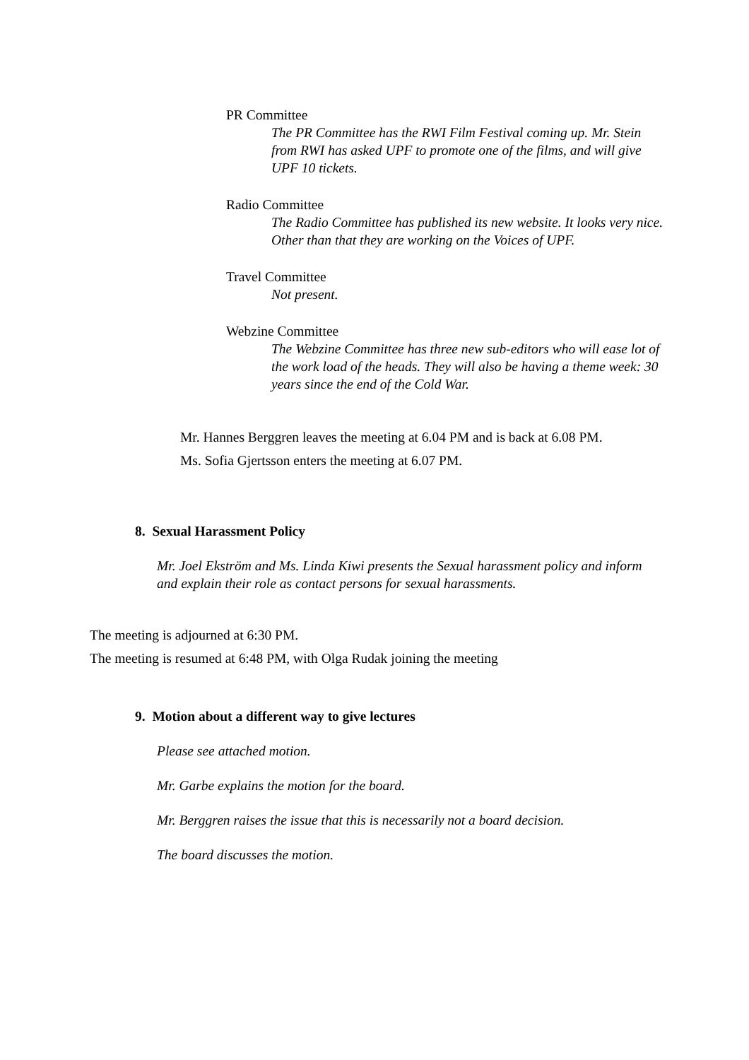PR Committee
The PR Committee has the RWI Film Festival coming up. Mr. Stein from RWI has asked UPF to promote one of the films, and will give UPF 10 tickets.
Radio Committee
The Radio Committee has published its new website. It looks very nice. Other than that they are working on the Voices of UPF.
Travel Committee
Not present.
Webzine Committee
The Webzine Committee has three new sub-editors who will ease lot of the work load of the heads. They will also be having a theme week: 30 years since the end of the Cold War.
Mr. Hannes Berggren leaves the meeting at 6.04 PM and is back at 6.08 PM.
Ms. Sofia Gjertsson enters the meeting at 6.07 PM.
8. Sexual Harassment Policy
Mr. Joel Ekström and Ms. Linda Kiwi presents the Sexual harassment policy and inform and explain their role as contact persons for sexual harassments.
The meeting is adjourned at 6:30 PM.
The meeting is resumed at 6:48 PM, with Olga Rudak joining the meeting
9. Motion about a different way to give lectures
Please see attached motion.
Mr. Garbe explains the motion for the board.
Mr. Berggren raises the issue that this is necessarily not a board decision.
The board discusses the motion.